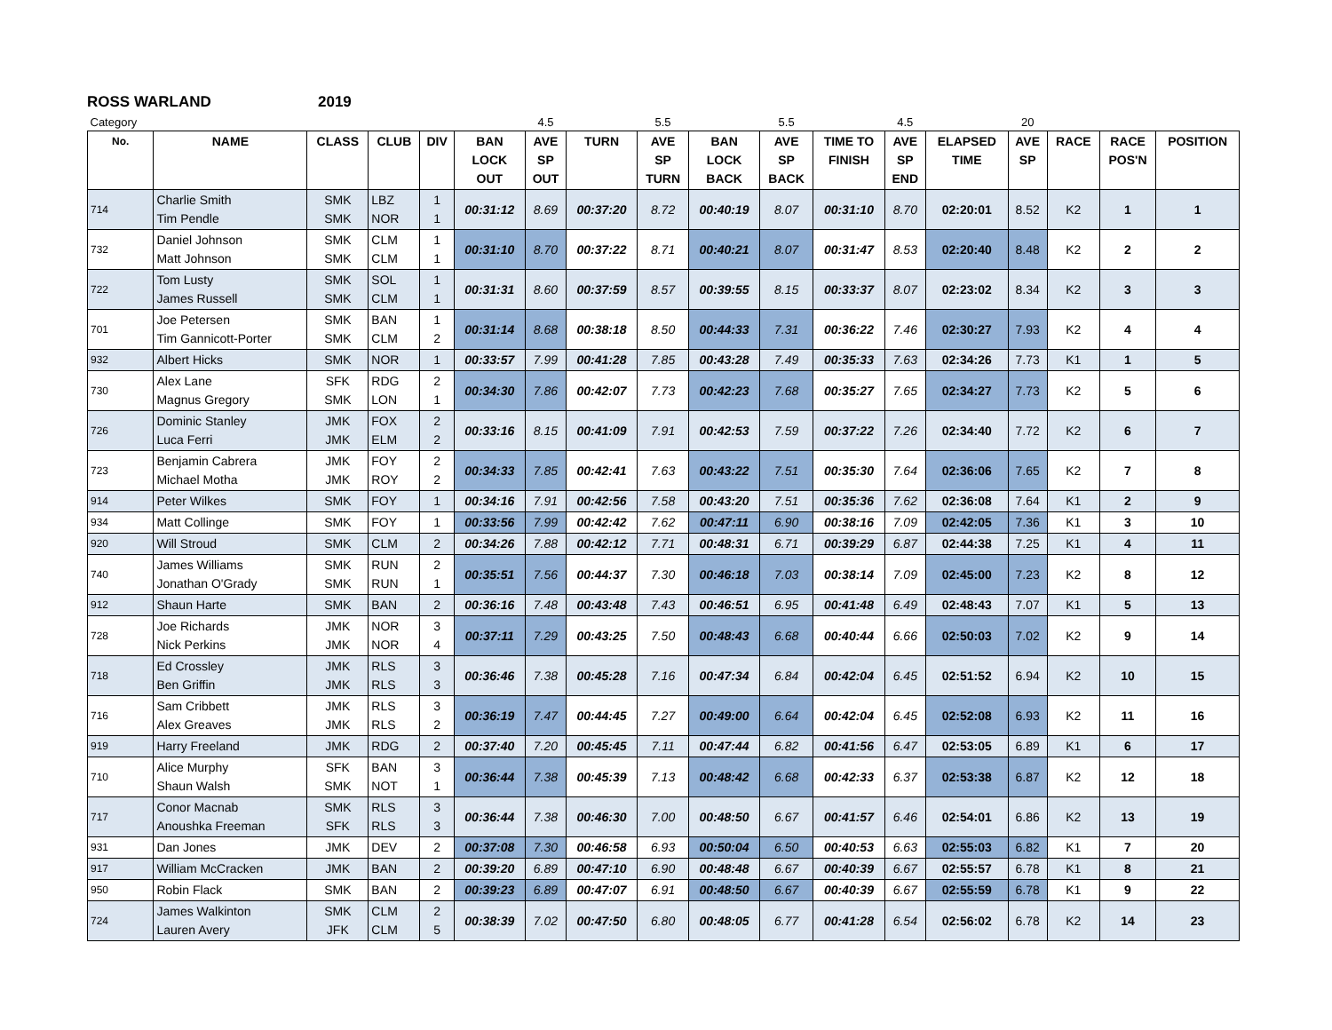ROSS WARLAND 2019
| Category | | | | | | 4.5 | | 5.5 | | 5.5 | | 4.5 | | 20 | | | |
| No. | NAME | CLASS | CLUB | DIV | BAN LOCK OUT | AVE SP OUT | TURN | AVE SP TURN | BAN LOCK BACK | AVE SP BACK | TIME TO FINISH | AVE SP END | ELAPSED TIME | AVE SP | RACE | RACE POS'N | POSITION |
| 714 | Charlie Smith Tim Pendle | SMK SMK | LBZ NOR | 1 1 | 00:31:12 | 8.69 | 00:37:20 | 8.72 | 00:40:19 | 8.07 | 00:31:10 | 8.70 | 02:20:01 | 8.52 | K2 | 1 | 1 |
| 732 | Daniel Johnson Matt Johnson | SMK SMK | CLM CLM | 1 1 | 00:31:10 | 8.70 | 00:37:22 | 8.71 | 00:40:21 | 8.07 | 00:31:47 | 8.53 | 02:20:40 | 8.48 | K2 | 2 | 2 |
| 722 | Tom Lusty James Russell | SMK SMK | SOL CLM | 1 1 | 00:31:31 | 8.60 | 00:37:59 | 8.57 | 00:39:55 | 8.15 | 00:33:37 | 8.07 | 02:23:02 | 8.34 | K2 | 3 | 3 |
| 701 | Joe Petersen Tim Gannicott-Porter | SMK SMK | BAN CLM | 1 2 | 00:31:14 | 8.68 | 00:38:18 | 8.50 | 00:44:33 | 7.31 | 00:36:22 | 7.46 | 02:30:27 | 7.93 | K2 | 4 | 4 |
| 932 | Albert Hicks | SMK | NOR | 1 | 00:33:57 | 7.99 | 00:41:28 | 7.85 | 00:43:28 | 7.49 | 00:35:33 | 7.63 | 02:34:26 | 7.73 | K1 | 1 | 5 |
| 730 | Alex Lane Magnus Gregory | SFK SMK | RDG LON | 2 1 | 00:34:30 | 7.86 | 00:42:07 | 7.73 | 00:42:23 | 7.68 | 00:35:27 | 7.65 | 02:34:27 | 7.73 | K2 | 5 | 6 |
| 726 | Dominic Stanley Luca Ferri | JMK JMK | FOX ELM | 2 2 | 00:33:16 | 8.15 | 00:41:09 | 7.91 | 00:42:53 | 7.59 | 00:37:22 | 7.26 | 02:34:40 | 7.72 | K2 | 6 | 7 |
| 723 | Benjamin Cabrera Michael Motha | JMK JMK | FOY ROY | 2 2 | 00:34:33 | 7.85 | 00:42:41 | 7.63 | 00:43:22 | 7.51 | 00:35:30 | 7.64 | 02:36:06 | 7.65 | K2 | 7 | 8 |
| 914 | Peter Wilkes | SMK | FOY | 1 | 00:34:16 | 7.91 | 00:42:56 | 7.58 | 00:43:20 | 7.51 | 00:35:36 | 7.62 | 02:36:08 | 7.64 | K1 | 2 | 9 |
| 934 | Matt Collinge | SMK | FOY | 1 | 00:33:56 | 7.99 | 00:42:42 | 7.62 | 00:47:11 | 6.90 | 00:38:16 | 7.09 | 02:42:05 | 7.36 | K1 | 3 | 10 |
| 920 | Will Stroud | SMK | CLM | 2 | 00:34:26 | 7.88 | 00:42:12 | 7.71 | 00:48:31 | 6.71 | 00:39:29 | 6.87 | 02:44:38 | 7.25 | K1 | 4 | 11 |
| 740 | James Williams Jonathan O'Grady | SMK SMK | RUN RUN | 2 1 | 00:35:51 | 7.56 | 00:44:37 | 7.30 | 00:46:18 | 7.03 | 00:38:14 | 7.09 | 02:45:00 | 7.23 | K2 | 8 | 12 |
| 912 | Shaun Harte | SMK | BAN | 2 | 00:36:16 | 7.48 | 00:43:48 | 7.43 | 00:46:51 | 6.95 | 00:41:48 | 6.49 | 02:48:43 | 7.07 | K1 | 5 | 13 |
| 728 | Joe Richards Nick Perkins | JMK JMK | NOR NOR | 3 4 | 00:37:11 | 7.29 | 00:43:25 | 7.50 | 00:48:43 | 6.68 | 00:40:44 | 6.66 | 02:50:03 | 7.02 | K2 | 9 | 14 |
| 718 | Ed Crossley Ben Griffin | JMK JMK | RLS RLS | 3 3 | 00:36:46 | 7.38 | 00:45:28 | 7.16 | 00:47:34 | 6.84 | 00:42:04 | 6.45 | 02:51:52 | 6.94 | K2 | 10 | 15 |
| 716 | Sam Cribbett Alex Greaves | JMK JMK | RLS RLS | 3 2 | 00:36:19 | 7.47 | 00:44:45 | 7.27 | 00:49:00 | 6.64 | 00:42:04 | 6.45 | 02:52:08 | 6.93 | K2 | 11 | 16 |
| 919 | Harry Freeland | JMK | RDG | 2 | 00:37:40 | 7.20 | 00:45:45 | 7.11 | 00:47:44 | 6.82 | 00:41:56 | 6.47 | 02:53:05 | 6.89 | K1 | 6 | 17 |
| 710 | Alice Murphy Shaun Walsh | SFK SMK | BAN NOT | 3 1 | 00:36:44 | 7.38 | 00:45:39 | 7.13 | 00:48:42 | 6.68 | 00:42:33 | 6.37 | 02:53:38 | 6.87 | K2 | 12 | 18 |
| 717 | Conor Macnab Anoushka Freeman | SMK SFK | RLS RLS | 3 3 | 00:36:44 | 7.38 | 00:46:30 | 7.00 | 00:48:50 | 6.67 | 00:41:57 | 6.46 | 02:54:01 | 6.86 | K2 | 13 | 19 |
| 931 | Dan Jones | JMK | DEV | 2 | 00:37:08 | 7.30 | 00:46:58 | 6.93 | 00:50:04 | 6.50 | 00:40:53 | 6.63 | 02:55:03 | 6.82 | K1 | 7 | 20 |
| 917 | William McCracken | JMK | BAN | 2 | 00:39:20 | 6.89 | 00:47:10 | 6.90 | 00:48:48 | 6.67 | 00:40:39 | 6.67 | 02:55:57 | 6.78 | K1 | 8 | 21 |
| 950 | Robin Flack | SMK | BAN | 2 | 00:39:23 | 6.89 | 00:47:07 | 6.91 | 00:48:50 | 6.67 | 00:40:39 | 6.67 | 02:55:59 | 6.78 | K1 | 9 | 22 |
| 724 | James Walkinton Lauren Avery | SMK JFK | CLM CLM | 2 5 | 00:38:39 | 7.02 | 00:47:50 | 6.80 | 00:48:05 | 6.77 | 00:41:28 | 6.54 | 02:56:02 | 6.78 | K2 | 14 | 23 |